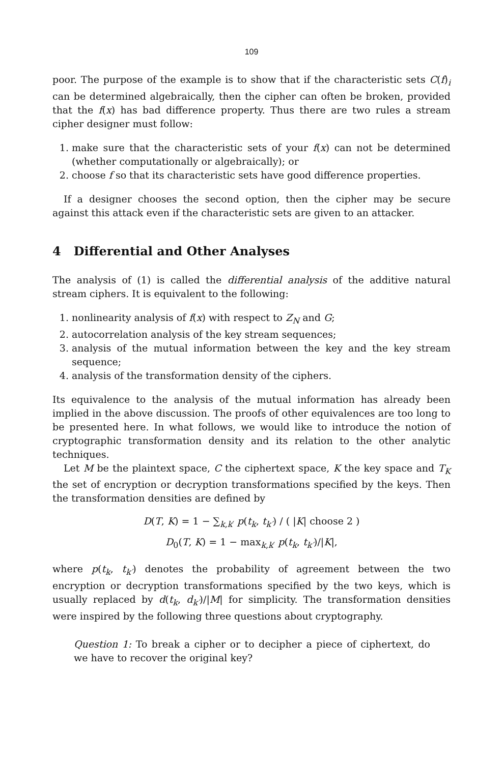109
poor. The purpose of the example is to show that if the characteristic sets C(f)<sub>i</sub> can be determined algebraically, then the cipher can often be broken, provided that the f(x) has bad difference property. Thus there are two rules a stream cipher designer must follow:
1. make sure that the characteristic sets of your f(x) can not be determined (whether computationally or algebraically); or
2. choose f so that its characteristic sets have good difference properties.
If a designer chooses the second option, then the cipher may be secure against this attack even if the characteristic sets are given to an attacker.
4 Differential and Other Analyses
The analysis of (1) is called the differential analysis of the additive natural stream ciphers. It is equivalent to the following:
1. nonlinearity analysis of f(x) with respect to Z<sub>N</sub> and G;
2. autocorrelation analysis of the key stream sequences;
3. analysis of the mutual information between the key and the key stream sequence;
4. analysis of the transformation density of the ciphers.
Its equivalence to the analysis of the mutual information has already been implied in the above discussion. The proofs of other equivalences are too long to be presented here. In what follows, we would like to introduce the notion of cryptographic transformation density and its relation to the other analytic techniques.
Let M be the plaintext space, C the ciphertext space, K the key space and T<sub>K</sub> the set of encryption or decryption transformations specified by the keys. Then the transformation densities are defined by
D(T, K) = 1 − ∑<sub>k,k′</sub> p(t<sub>k</sub>, t<sub>k′</sub>) / ( |K| choose 2 )
D<sub>0</sub>(T, K) = 1 − max<sub>k,k′</sub> p(t<sub>k</sub>, t<sub>k′</sub>)/|K|,
where p(t<sub>k</sub>, t<sub>k′</sub>) denotes the probability of agreement between the two encryption or decryption transformations specified by the two keys, which is usually replaced by d(t<sub>k</sub>, d<sub>k′</sub>)/|M| for simplicity. The transformation densities were inspired by the following three questions about cryptography.
Question 1: To break a cipher or to decipher a piece of ciphertext, do we have to recover the original key?